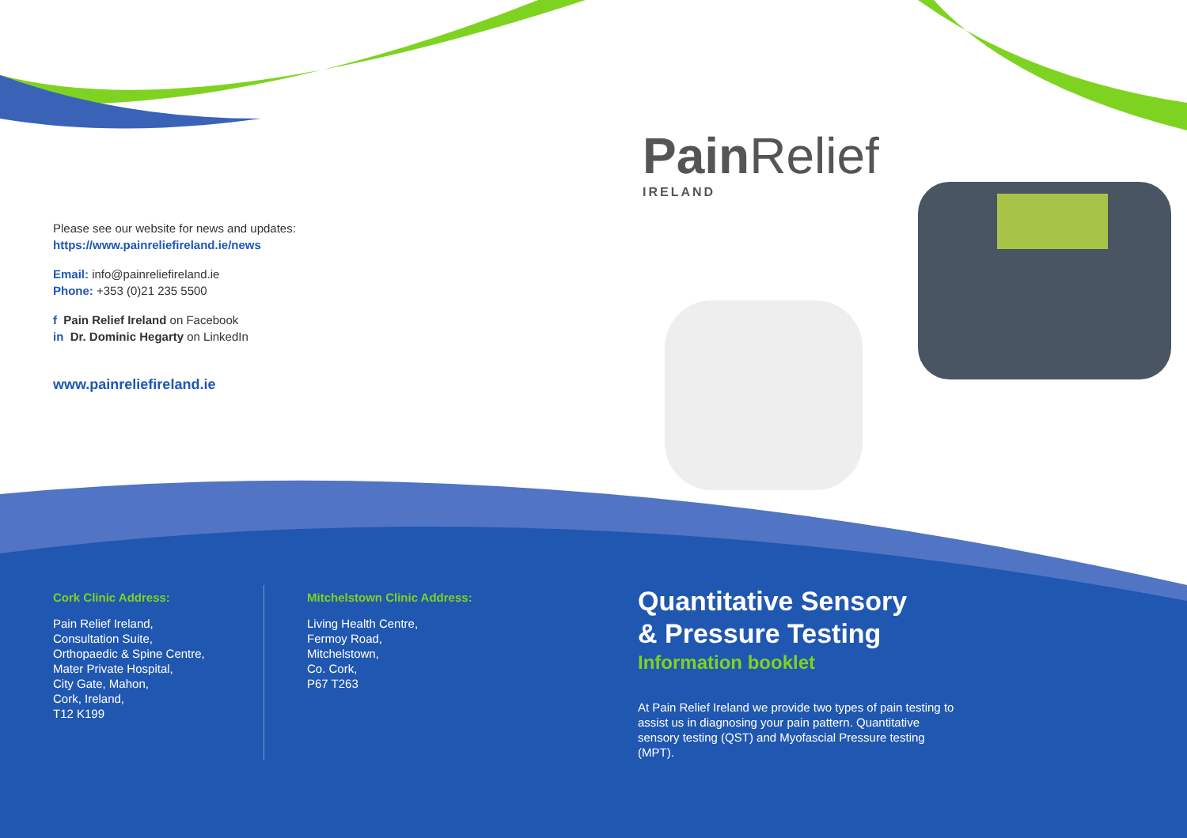Pain Relief
IRELAND
Please see our website for news and updates:
https://www.painreliefireland.ie/news
Email: info@painreliefireland.ie
Phone: +353 (0)21 235 5500
f Pain Relief Ireland on Facebook
in Dr. Dominic Hegarty on LinkedIn
www.painreliefireland.ie
Cork Clinic Address:
Pain Relief Ireland,
Consultation Suite,
Orthopaedic & Spine Centre,
Mater Private Hospital,
City Gate, Mahon,
Cork, Ireland,
T12 K199
Mitchelstown Clinic Address:
Living Health Centre,
Fermoy Road,
Mitchelstown,
Co. Cork,
P67 T263
Quantitative Sensory
& Pressure Testing
Information booklet
At Pain Relief Ireland we provide two types of pain testing to assist us in diagnosing your pain pattern. Quantitative sensory testing (QST) and Myofascial Pressure testing (MPT).